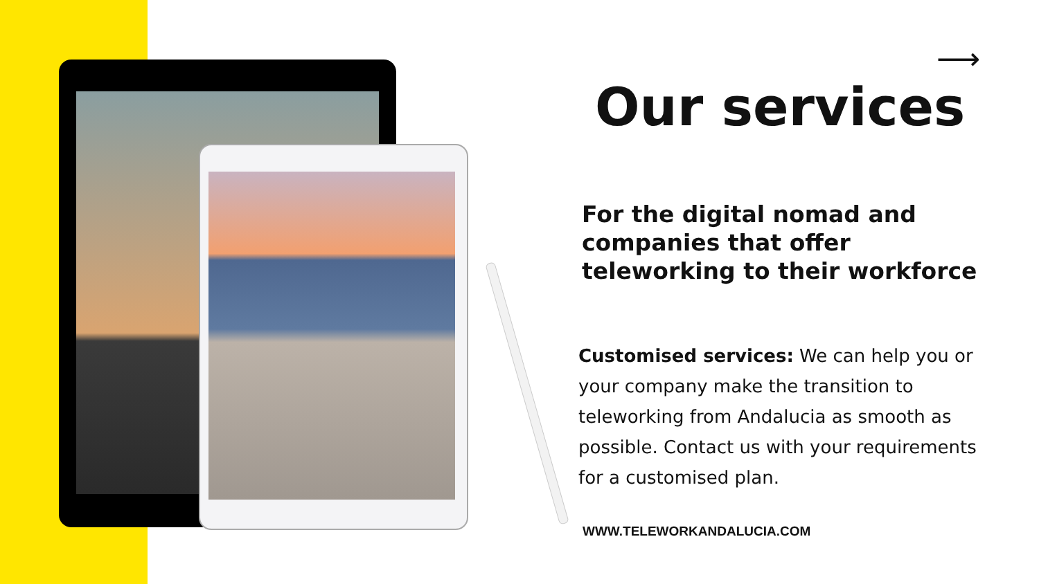⟶
Our services
For the digital nomad and companies that offer teleworking to their workforce
Customised services: We can help you or your company make the transition to teleworking from Andalucia as smooth as possible. Contact us with your requirements for a customised plan.
WWW.TELEWORKANDALUCIA.COM